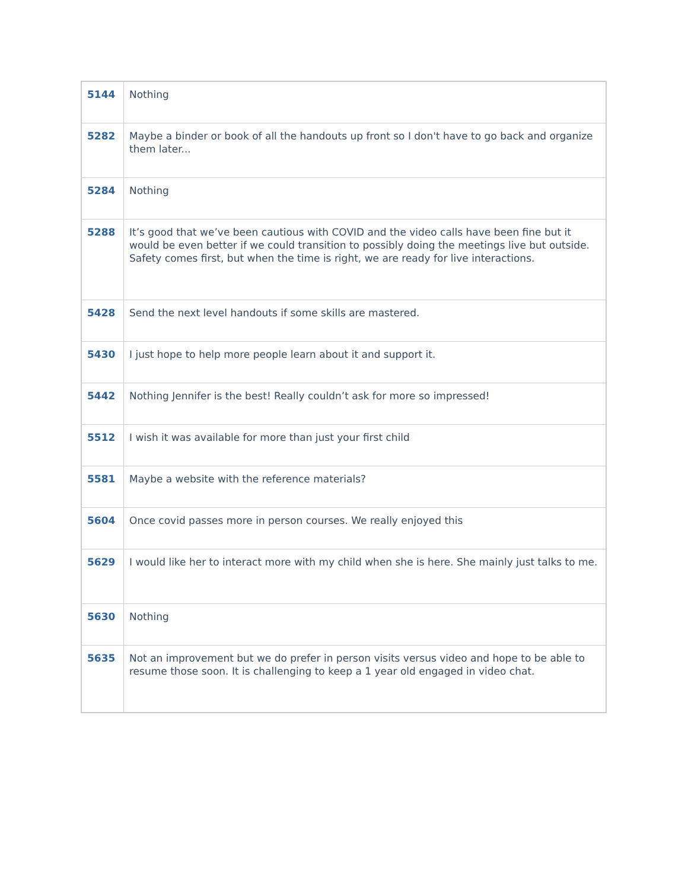| 5144 | Nothing |
| 5282 | Maybe a binder or book of all the handouts up front so I don't have to go back and organize them later... |
| 5284 | Nothing |
| 5288 | It’s good that we’ve been cautious with COVID and the video calls have been fine but it would be even better if we could transition to possibly doing the meetings live but outside. Safety comes first, but when the time is right, we are ready for live interactions. |
| 5428 | Send the next level handouts if some skills are mastered. |
| 5430 | I just hope to help more people learn about it and support it. |
| 5442 | Nothing Jennifer is the best! Really couldn’t ask for more so impressed! |
| 5512 | I wish it was available for more than just your first child |
| 5581 | Maybe a website with the reference materials? |
| 5604 | Once covid passes more in person courses. We really enjoyed this |
| 5629 | I would like her to interact more with my child when she is here. She mainly just talks to me. |
| 5630 | Nothing |
| 5635 | Not an improvement but we do prefer in person visits versus video and hope to be able to resume those soon. It is challenging to keep a 1 year old engaged in video chat. |